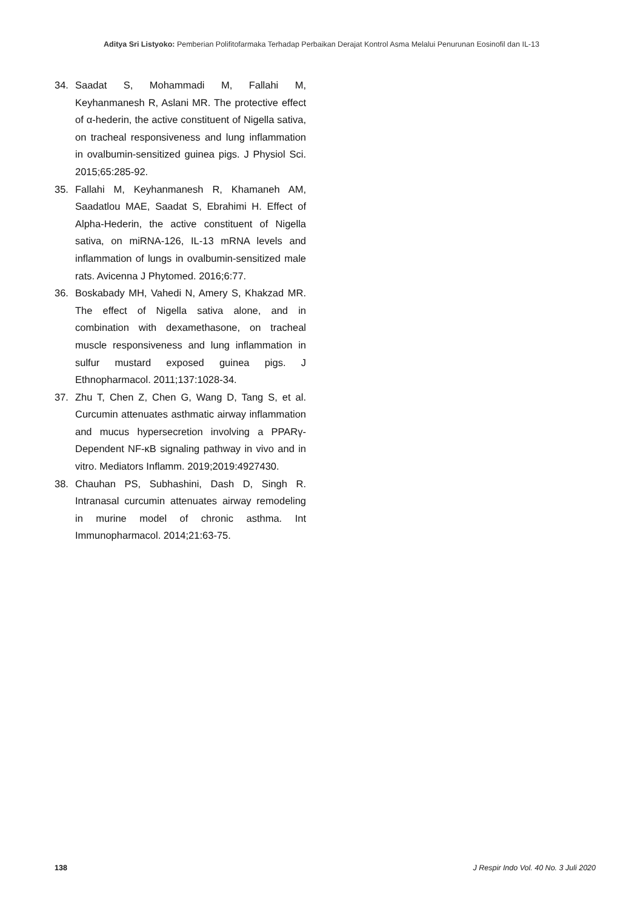Aditya Sri Listyoko: Pemberian Polifitofarmaka Terhadap Perbaikan Derajat Kontrol Asma Melalui Penurunan Eosinofil dan IL-13
34. Saadat S, Mohammadi M, Fallahi M, Keyhanmanesh R, Aslani MR. The protective effect of α-hederin, the active constituent of Nigella sativa, on tracheal responsiveness and lung inflammation in ovalbumin-sensitized guinea pigs. J Physiol Sci. 2015;65:285-92.
35. Fallahi M, Keyhanmanesh R, Khamaneh AM, Saadatlou MAE, Saadat S, Ebrahimi H. Effect of Alpha-Hederin, the active constituent of Nigella sativa, on miRNA-126, IL-13 mRNA levels and inflammation of lungs in ovalbumin-sensitized male rats. Avicenna J Phytomed. 2016;6:77.
36. Boskabady MH, Vahedi N, Amery S, Khakzad MR. The effect of Nigella sativa alone, and in combination with dexamethasone, on tracheal muscle responsiveness and lung inflammation in sulfur mustard exposed guinea pigs. J Ethnopharmacol. 2011;137:1028-34.
37. Zhu T, Chen Z, Chen G, Wang D, Tang S, et al. Curcumin attenuates asthmatic airway inflammation and mucus hypersecretion involving a PPARγ-Dependent NF-κB signaling pathway in vivo and in vitro. Mediators Inflamm. 2019;2019:4927430.
38. Chauhan PS, Subhashini, Dash D, Singh R. Intranasal curcumin attenuates airway remodeling in murine model of chronic asthma. Int Immunopharmacol. 2014;21:63-75.
138 J Respir Indo Vol. 40 No. 3 Juli 2020